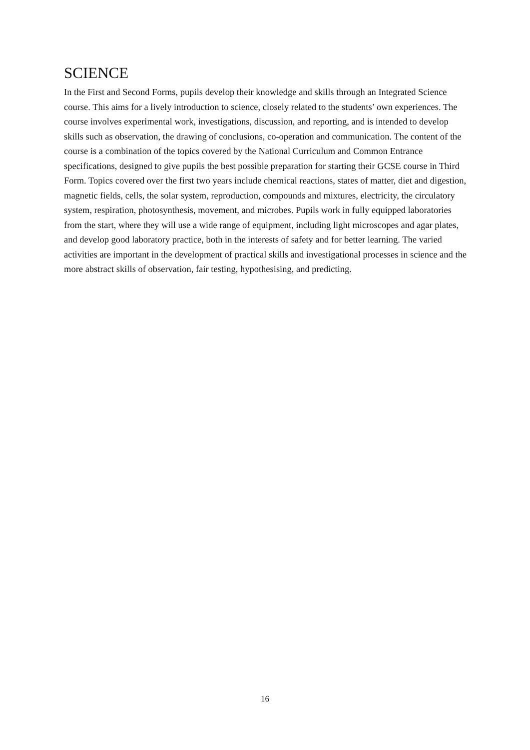SCIENCE
In the First and Second Forms, pupils develop their knowledge and skills through an Integrated Science course. This aims for a lively introduction to science, closely related to the students’ own experiences. The course involves experimental work, investigations, discussion, and reporting, and is intended to develop skills such as observation, the drawing of conclusions, co-operation and communication. The content of the course is a combination of the topics covered by the National Curriculum and Common Entrance specifications, designed to give pupils the best possible preparation for starting their GCSE course in Third Form. Topics covered over the first two years include chemical reactions, states of matter, diet and digestion, magnetic fields, cells, the solar system, reproduction, compounds and mixtures, electricity, the circulatory system, respiration, photosynthesis, movement, and microbes. Pupils work in fully equipped laboratories from the start, where they will use a wide range of equipment, including light microscopes and agar plates, and develop good laboratory practice, both in the interests of safety and for better learning. The varied activities are important in the development of practical skills and investigational processes in science and the more abstract skills of observation, fair testing, hypothesising, and predicting.
16